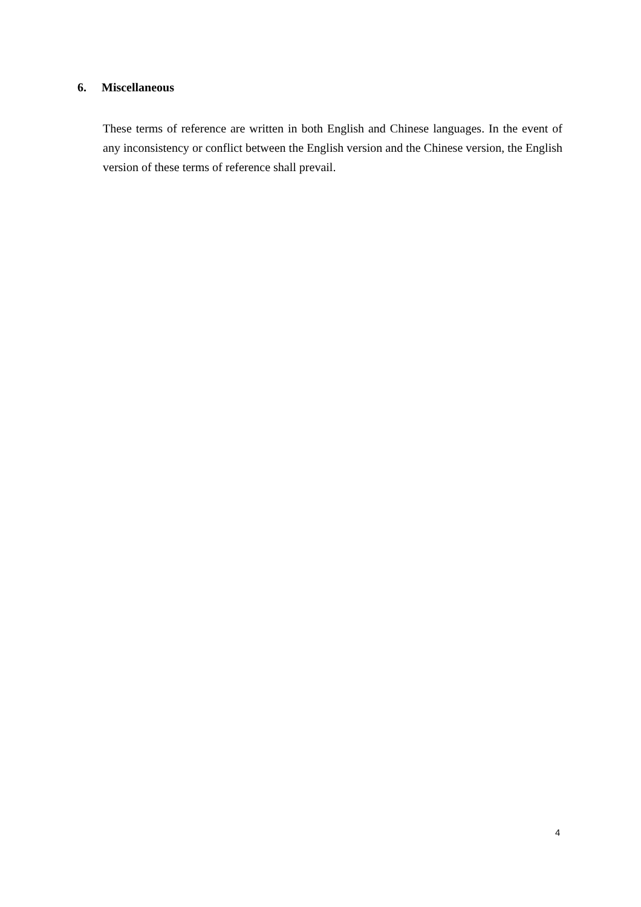6. Miscellaneous
These terms of reference are written in both English and Chinese languages. In the event of any inconsistency or conflict between the English version and the Chinese version, the English version of these terms of reference shall prevail.
4